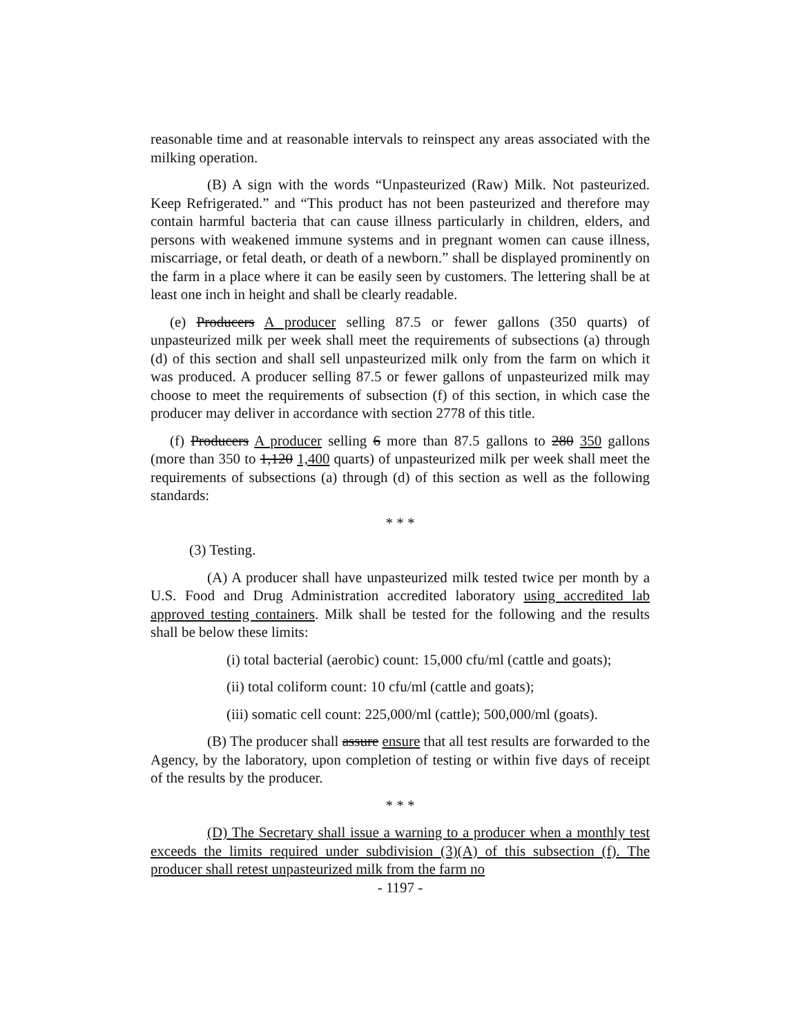reasonable time and at reasonable intervals to reinspect any areas associated with the milking operation.
(B) A sign with the words “Unpasteurized (Raw) Milk. Not pasteurized. Keep Refrigerated.” and “This product has not been pasteurized and therefore may contain harmful bacteria that can cause illness particularly in children, elders, and persons with weakened immune systems and in pregnant women can cause illness, miscarriage, or fetal death, or death of a newborn.” shall be displayed prominently on the farm in a place where it can be easily seen by customers. The lettering shall be at least one inch in height and shall be clearly readable.
(e) Producers A producer selling 87.5 or fewer gallons (350 quarts) of unpasteurized milk per week shall meet the requirements of subsections (a) through (d) of this section and shall sell unpasteurized milk only from the farm on which it was produced. A producer selling 87.5 or fewer gallons of unpasteurized milk may choose to meet the requirements of subsection (f) of this section, in which case the producer may deliver in accordance with section 2778 of this title.
(f) Producers A producer selling 6 more than 87.5 gallons to 280 350 gallons (more than 350 to 1,120 1,400 quarts) of unpasteurized milk per week shall meet the requirements of subsections (a) through (d) of this section as well as the following standards:
* * *
(3) Testing.
(A) A producer shall have unpasteurized milk tested twice per month by a U.S. Food and Drug Administration accredited laboratory using accredited lab approved testing containers. Milk shall be tested for the following and the results shall be below these limits:
(i) total bacterial (aerobic) count: 15,000 cfu/ml (cattle and goats);
(ii) total coliform count: 10 cfu/ml (cattle and goats);
(iii) somatic cell count: 225,000/ml (cattle); 500,000/ml (goats).
(B) The producer shall assure ensure that all test results are forwarded to the Agency, by the laboratory, upon completion of testing or within five days of receipt of the results by the producer.
* * *
(D) The Secretary shall issue a warning to a producer when a monthly test exceeds the limits required under subdivision (3)(A) of this subsection (f). The producer shall retest unpasteurized milk from the farm no
- 1197 -